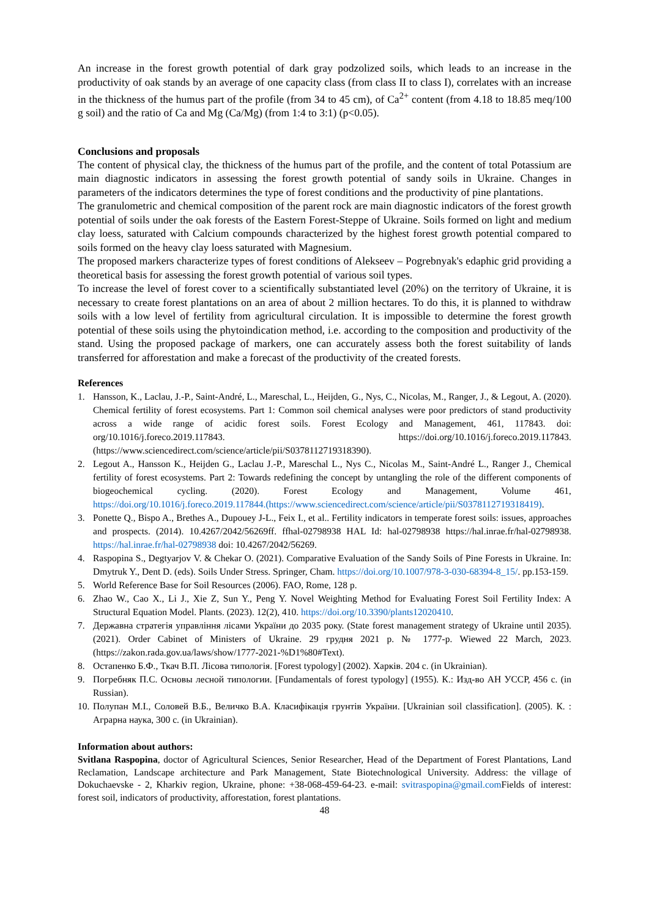An increase in the forest growth potential of dark gray podzolized soils, which leads to an increase in the productivity of oak stands by an average of one capacity class (from class II to class I), correlates with an increase in the thickness of the humus part of the profile (from 34 to 45 cm), of Ca<sup>2+</sup> content (from 4.18 to 18.85 meq/100 g soil) and the ratio of Ca and Mg (Ca/Mg) (from 1:4 to 3:1) (p<0.05).
Conclusions and proposals
The content of physical clay, the thickness of the humus part of the profile, and the content of total Potassium are main diagnostic indicators in assessing the forest growth potential of sandy soils in Ukraine. Changes in parameters of the indicators determines the type of forest conditions and the productivity of pine plantations.
The granulometric and chemical composition of the parent rock are main diagnostic indicators of the forest growth potential of soils under the oak forests of the Eastern Forest-Steppe of Ukraine. Soils formed on light and medium clay loess, saturated with Calcium compounds characterized by the highest forest growth potential compared to soils formed on the heavy clay loess saturated with Magnesium.
The proposed markers characterize types of forest conditions of Alekseev – Pogrebnyak's edaphic grid providing a theoretical basis for assessing the forest growth potential of various soil types.
To increase the level of forest cover to a scientifically substantiated level (20%) on the territory of Ukraine, it is necessary to create forest plantations on an area of about 2 million hectares. To do this, it is planned to withdraw soils with a low level of fertility from agricultural circulation. It is impossible to determine the forest growth potential of these soils using the phytoindication method, i.e. according to the composition and productivity of the stand. Using the proposed package of markers, one can accurately assess both the forest suitability of lands transferred for afforestation and make a forecast of the productivity of the created forests.
References
1. Hansson, K., Laclau, J.-P., Saint-André, L., Mareschal, L., Heijden, G., Nys, C., Nicolas, M., Ranger, J., & Legout, A. (2020). Chemical fertility of forest ecosystems. Part 1: Common soil chemical analyses were poor predictors of stand productivity across a wide range of acidic forest soils. Forest Ecology and Management, 461, 117843. doi: org/10.1016/j.foreco.2019.117843. https://doi.org/10.1016/j.foreco.2019.117843. (https://www.sciencedirect.com/science/article/pii/S0378112719318390).
2. Legout A., Hansson K., Heijden G., Laclau J.-P., Mareschal L., Nys C., Nicolas M., Saint-André L., Ranger J., Chemical fertility of forest ecosystems. Part 2: Towards redefining the concept by untangling the role of the different components of biogeochemical cycling. (2020). Forest Ecology and Management, Volume 461, https://doi.org/10.1016/j.foreco.2019.117844.(https://www.sciencedirect.com/science/article/pii/S0378112719318419).
3. Ponette Q., Bispo A., Brethes A., Dupouey J-L., Feix I., et al.. Fertility indicators in temperate forest soils: issues, approaches and prospects. (2014). 10.4267/2042/56269ff. ffhal-02798938 HAL Id: hal-02798938 https://hal.inrae.fr/hal-02798938. https://hal.inrae.fr/hal-02798938 doi: 10.4267/2042/56269.
4. Raspopina S., Degtyarjov V. & Chekar O. (2021). Comparative Evaluation of the Sandy Soils of Pine Forests in Ukraine. In: Dmytruk Y., Dent D. (eds). Soils Under Stress. Springer, Cham. https://doi.org/10.1007/978-3-030-68394-8_15/. pp.153-159.
5. World Reference Base for Soil Resources (2006). FAO, Rome, 128 p.
6. Zhao W., Cao X., Li J., Xie Z, Sun Y., Peng Y. Novel Weighting Method for Evaluating Forest Soil Fertility Index: A Structural Equation Model. Plants. (2023). 12(2), 410. https://doi.org/10.3390/plants12020410.
7. Державна стратегія управління лісами України до 2035 року. (State forest management strategy of Ukraine until 2035). (2021). Order Cabinet of Ministers of Ukraine. 29 грудня 2021 р. № 1777-р. Wiewed 22 March, 2023. (https://zakon.rada.gov.ua/laws/show/1777-2021-%D1%80#Text).
8. Остапенко Б.Ф., Ткач В.П. Лісова типологія. [Forest typology] (2002). Харків. 204 с. (in Ukrainian).
9. Погребняк П.С. Основы лесной типологии. [Fundamentals of forest typology] (1955). К.: Изд-во АН УССР, 456 с. (in Russian).
10. Полупан М.І., Соловей В.Б., Величко В.А. Класифікація грунтів України. [Ukrainian soil classification]. (2005). К. : Аграрна наука, 300 с. (in Ukrainian).
Information about authors:
Svitlana Raspopina, doctor of Agricultural Sciences, Senior Researcher, Head of the Department of Forest Plantations, Land Reclamation, Landscape architecture and Park Management, State Biotechnological University. Address: the village of Dokuchaevske - 2, Kharkiv region, Ukraine, phone: +38-068-459-64-23. e-mail: svitraspopina@gmail.com Fields of interest: forest soil, indicators of productivity, afforestation, forest plantations.
48